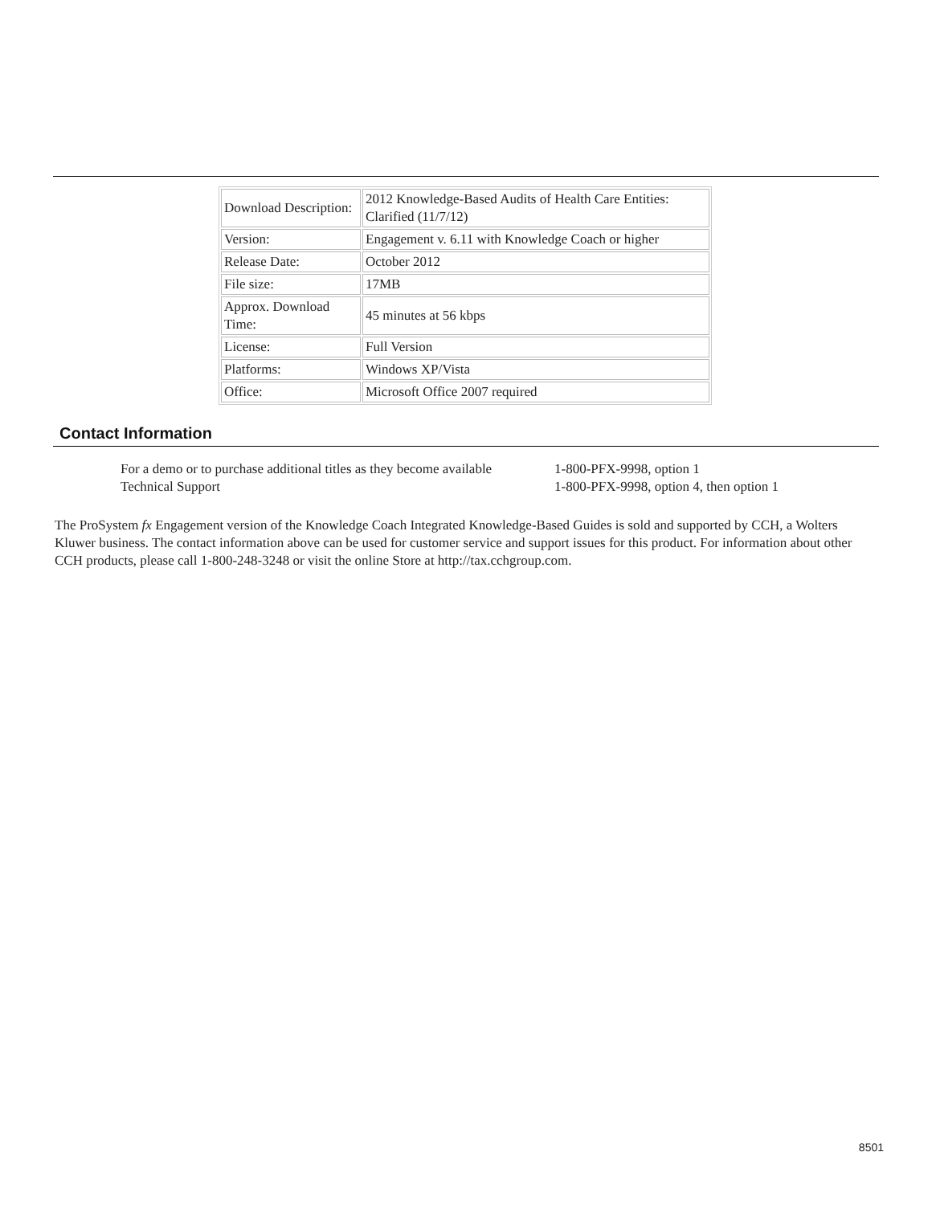| Download Description: | 2012 Knowledge-Based Audits of Health Care Entities: Clarified (11/7/12) |
| Version: | Engagement v. 6.11 with Knowledge Coach or higher |
| Release Date: | October 2012 |
| File size: | 17MB |
| Approx. Download Time: | 45 minutes at 56 kbps |
| License: | Full Version |
| Platforms: | Windows XP/Vista |
| Office: | Microsoft Office 2007 required |
Contact Information
| For a demo or to purchase additional titles as they become available | 1-800-PFX-9998, option 1 |
| Technical Support | 1-800-PFX-9998, option 4, then option 1 |
The ProSystem fx Engagement version of the Knowledge Coach Integrated Knowledge-Based Guides is sold and supported by CCH, a Wolters Kluwer business. The contact information above can be used for customer service and support issues for this product. For information about other CCH products, please call 1-800-248-3248 or visit the online Store at http://tax.cchgroup.com.
8501